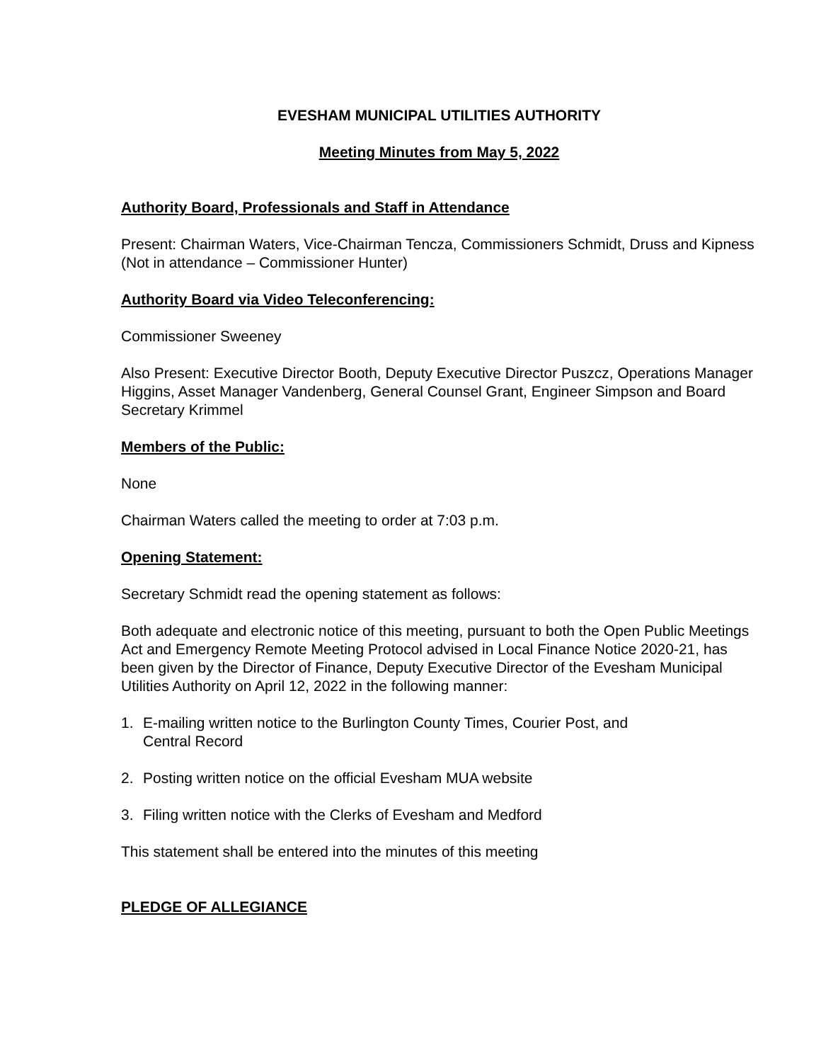EVESHAM MUNICIPAL UTILITIES AUTHORITY
Meeting Minutes from May 5, 2022
Authority Board, Professionals and Staff in Attendance
Present: Chairman Waters, Vice-Chairman Tencza, Commissioners Schmidt, Druss and Kipness (Not in attendance – Commissioner Hunter)
Authority Board via Video Teleconferencing:
Commissioner Sweeney
Also Present: Executive Director Booth, Deputy Executive Director Puszcz, Operations Manager Higgins, Asset Manager Vandenberg, General Counsel Grant, Engineer Simpson and Board Secretary Krimmel
Members of the Public:
None
Chairman Waters called the meeting to order at 7:03 p.m.
Opening Statement:
Secretary Schmidt read the opening statement as follows:
Both adequate and electronic notice of this meeting, pursuant to both the Open Public Meetings Act and Emergency Remote Meeting Protocol advised in Local Finance Notice 2020-21, has been given by the Director of Finance, Deputy Executive Director of the Evesham Municipal Utilities Authority on April 12, 2022 in the following manner:
1. E-mailing written notice to the Burlington County Times, Courier Post, and
Central Record
2. Posting written notice on the official Evesham MUA website
3. Filing written notice with the Clerks of Evesham and Medford
This statement shall be entered into the minutes of this meeting
PLEDGE OF ALLEGIANCE